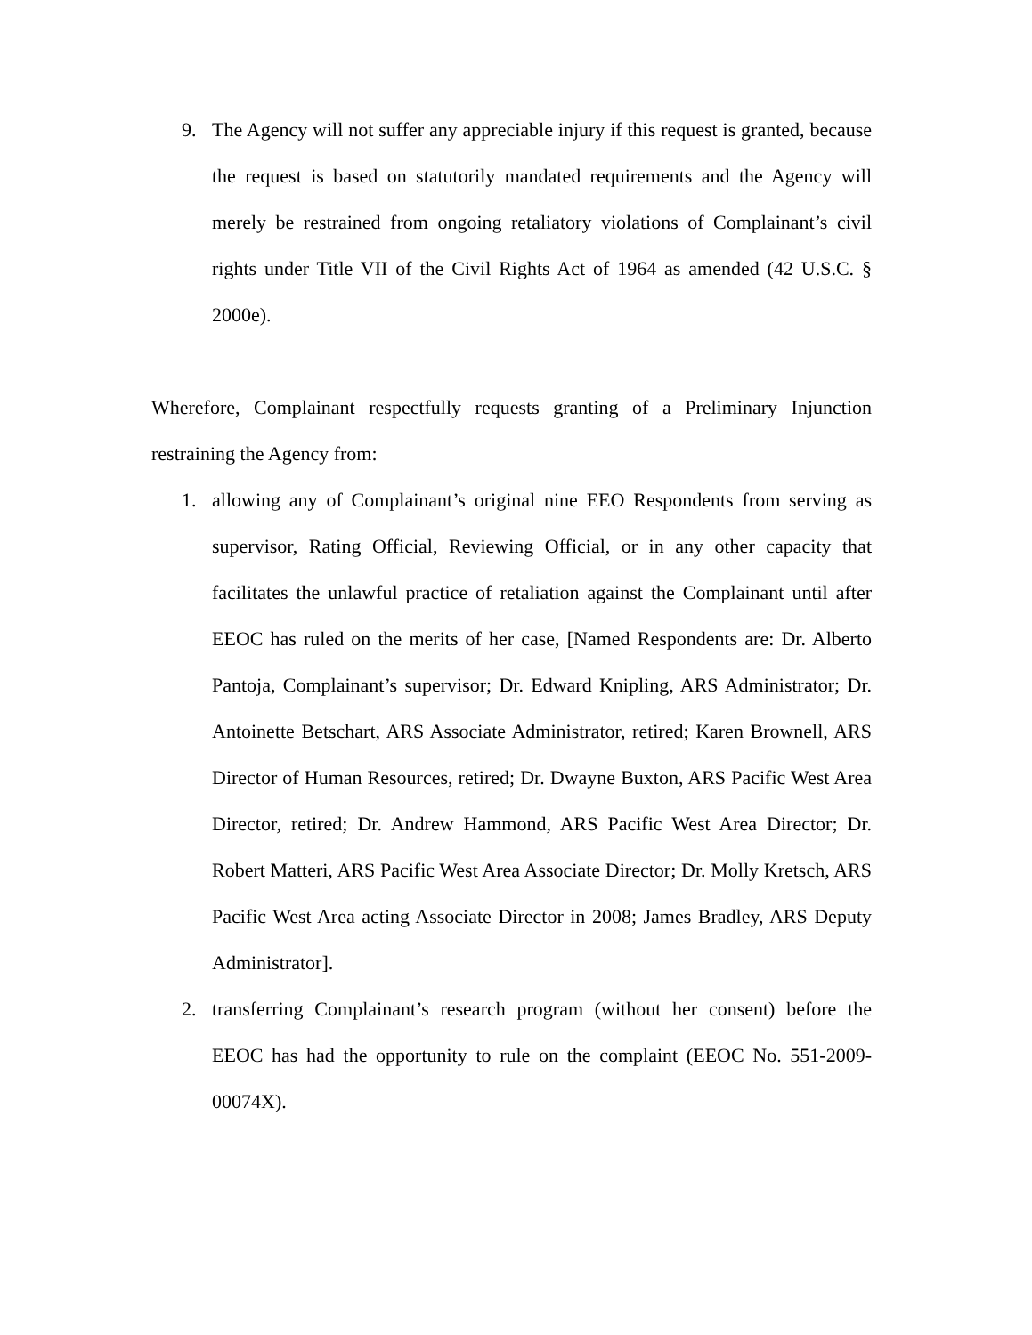9. The Agency will not suffer any appreciable injury if this request is granted, because the request is based on statutorily mandated requirements and the Agency will merely be restrained from ongoing retaliatory violations of Complainant’s civil rights under Title VII of the Civil Rights Act of 1964 as amended (42 U.S.C. § 2000e).
Wherefore, Complainant respectfully requests granting of a Preliminary Injunction restraining the Agency from:
1. allowing any of Complainant’s original nine EEO Respondents from serving as supervisor, Rating Official, Reviewing Official, or in any other capacity that facilitates the unlawful practice of retaliation against the Complainant until after EEOC has ruled on the merits of her case, [Named Respondents are: Dr. Alberto Pantoja, Complainant’s supervisor; Dr. Edward Knipling, ARS Administrator; Dr. Antoinette Betschart, ARS Associate Administrator, retired; Karen Brownell, ARS Director of Human Resources, retired; Dr. Dwayne Buxton, ARS Pacific West Area Director, retired; Dr. Andrew Hammond, ARS Pacific West Area Director; Dr. Robert Matteri, ARS Pacific West Area Associate Director; Dr. Molly Kretsch, ARS Pacific West Area acting Associate Director in 2008; James Bradley, ARS Deputy Administrator].
2. transferring Complainant’s research program (without her consent) before the EEOC has had the opportunity to rule on the complaint (EEOC No. 551-2009-00074X).